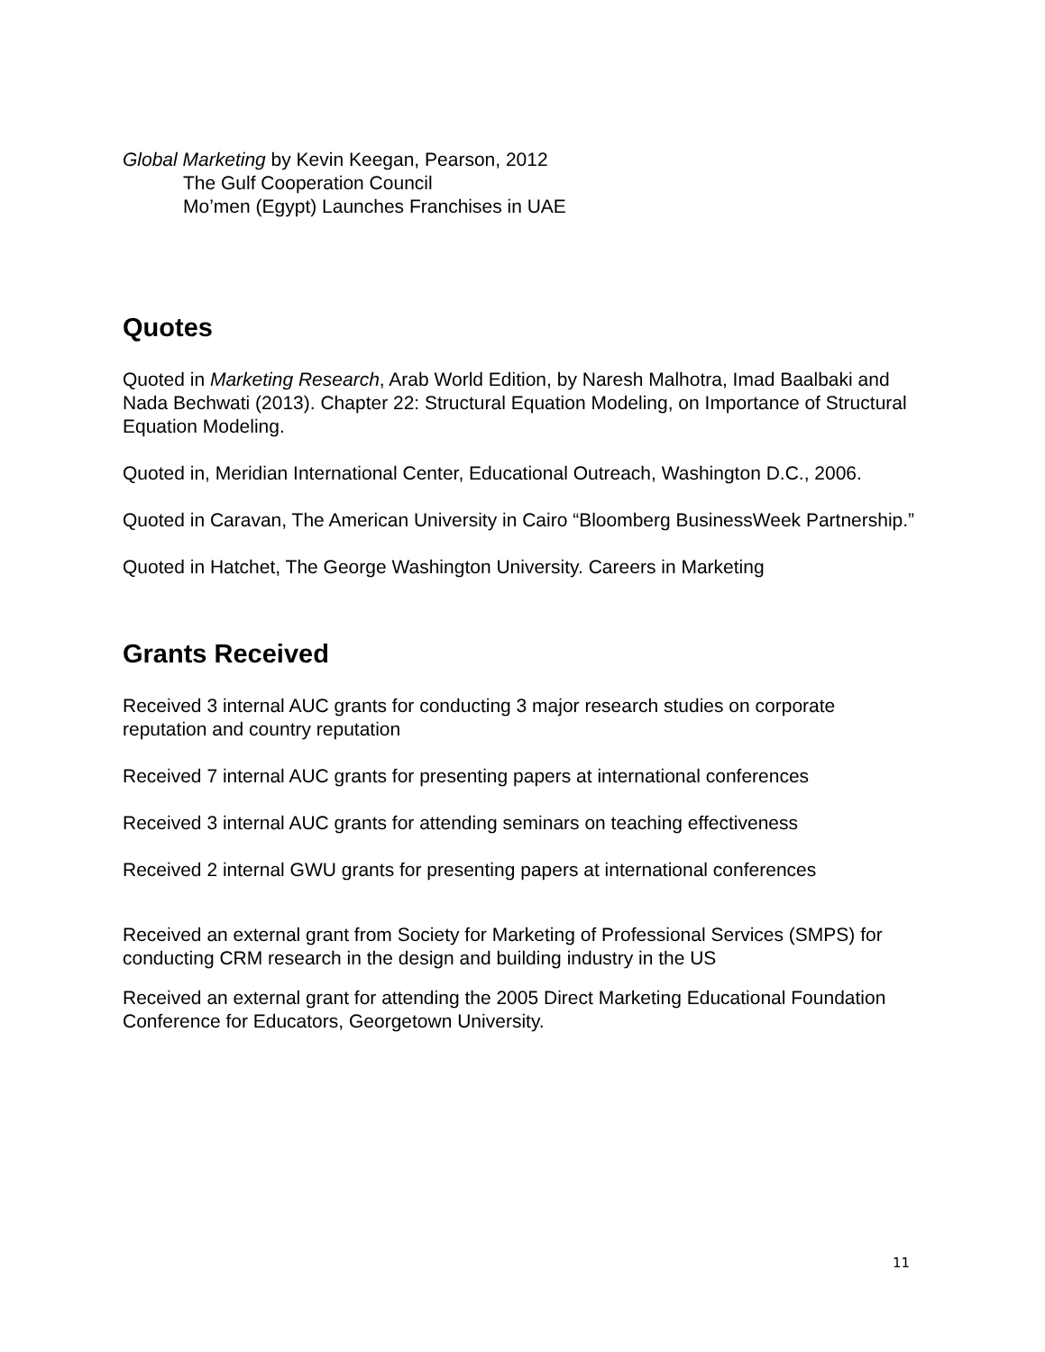Global Marketing by Kevin Keegan, Pearson, 2012
The Gulf Cooperation Council
Mo’men (Egypt) Launches Franchises in UAE
Quotes
Quoted in Marketing Research, Arab World Edition, by Naresh Malhotra, Imad Baalbaki and Nada Bechwati (2013). Chapter 22: Structural Equation Modeling, on Importance of Structural Equation Modeling.
Quoted in, Meridian International Center, Educational Outreach, Washington D.C., 2006.
Quoted in Caravan, The American University in Cairo “Bloomberg BusinessWeek Partnership.”
Quoted in Hatchet, The George Washington University. Careers in Marketing
Grants Received
Received 3 internal AUC grants for conducting 3 major research studies on corporate reputation and country reputation
Received 7 internal AUC grants for presenting papers at international conferences
Received 3 internal AUC grants for attending seminars on teaching effectiveness
Received 2 internal GWU grants for presenting papers at international conferences
Received an external grant from Society for Marketing of Professional Services (SMPS) for conducting CRM research in the design and building industry in the US
Received an external grant for attending the 2005 Direct Marketing Educational Foundation Conference for Educators, Georgetown University.
11